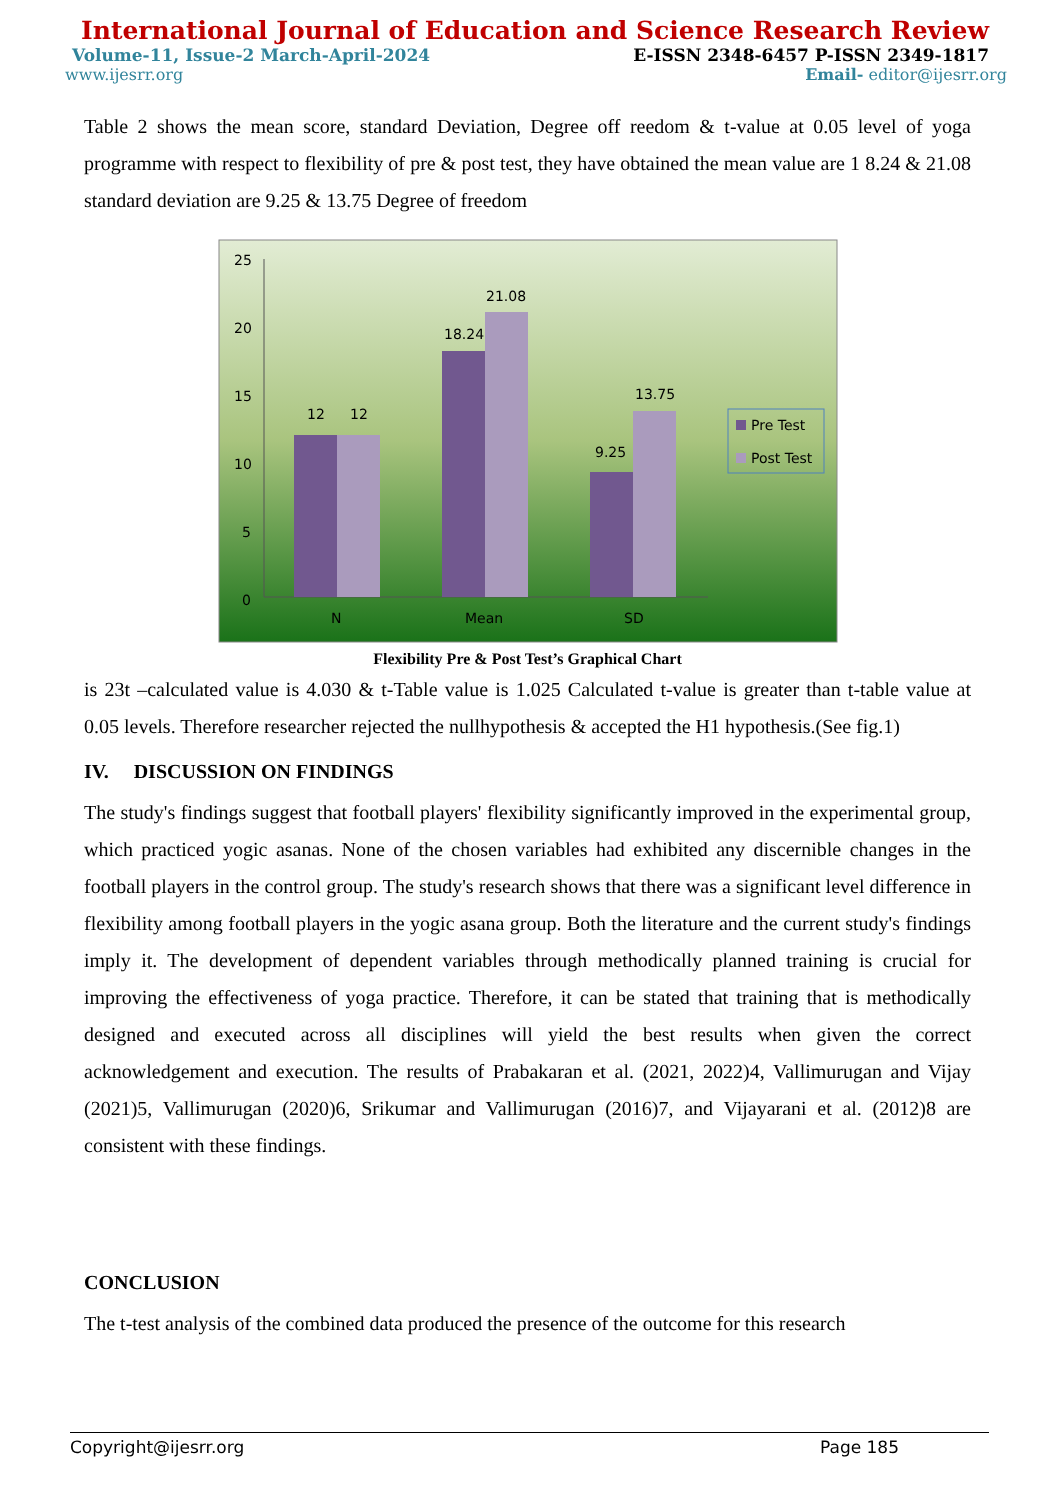International Journal of Education and Science Research Review
Volume-11, Issue-2 March-April-2024 E-ISSN 2348-6457 P-ISSN 2349-1817
www.ijesrr.org Email- editor@ijesrr.org
Table 2 shows the mean score, standard Deviation, Degree off reedom & t-value at 0.05 level of yoga programme with respect to flexibility of pre & post test, they have obtained the mean value are 1 8.24 & 21.08 standard deviation are 9.25 & 13.75 Degree of freedom
25
20
15
10
5
0
12
12
18.24
21.08
9.25
13.75
N
Mean
SD
Pre Test
Post Test
Flexibility Pre & Post Test’s Graphical Chart
is 23t –calculated value is 4.030 & t-Table value is 1.025 Calculated t-value is greater than t-table value at 0.05 levels. Therefore researcher rejected the nullhypothesis & accepted the H1 hypothesis.(See fig.1)
IV. DISCUSSION ON FINDINGS
The study's findings suggest that football players' flexibility significantly improved in the experimental group, which practiced yogic asanas. None of the chosen variables had exhibited any discernible changes in the football players in the control group. The study's research shows that there was a significant level difference in flexibility among football players in the yogic asana group. Both the literature and the current study's findings imply it. The development of dependent variables through methodically planned training is crucial for improving the effectiveness of yoga practice. Therefore, it can be stated that training that is methodically designed and executed across all disciplines will yield the best results when given the correct acknowledgement and execution. The results of Prabakaran et al. (2021, 2022)4, Vallimurugan and Vijay (2021)5, Vallimurugan (2020)6, Srikumar and Vallimurugan (2016)7, and Vijayarani et al. (2012)8 are consistent with these findings.
CONCLUSION
The t-test analysis of the combined data produced the presence of the outcome for this research
Copyright@ijesrr.org Page 185